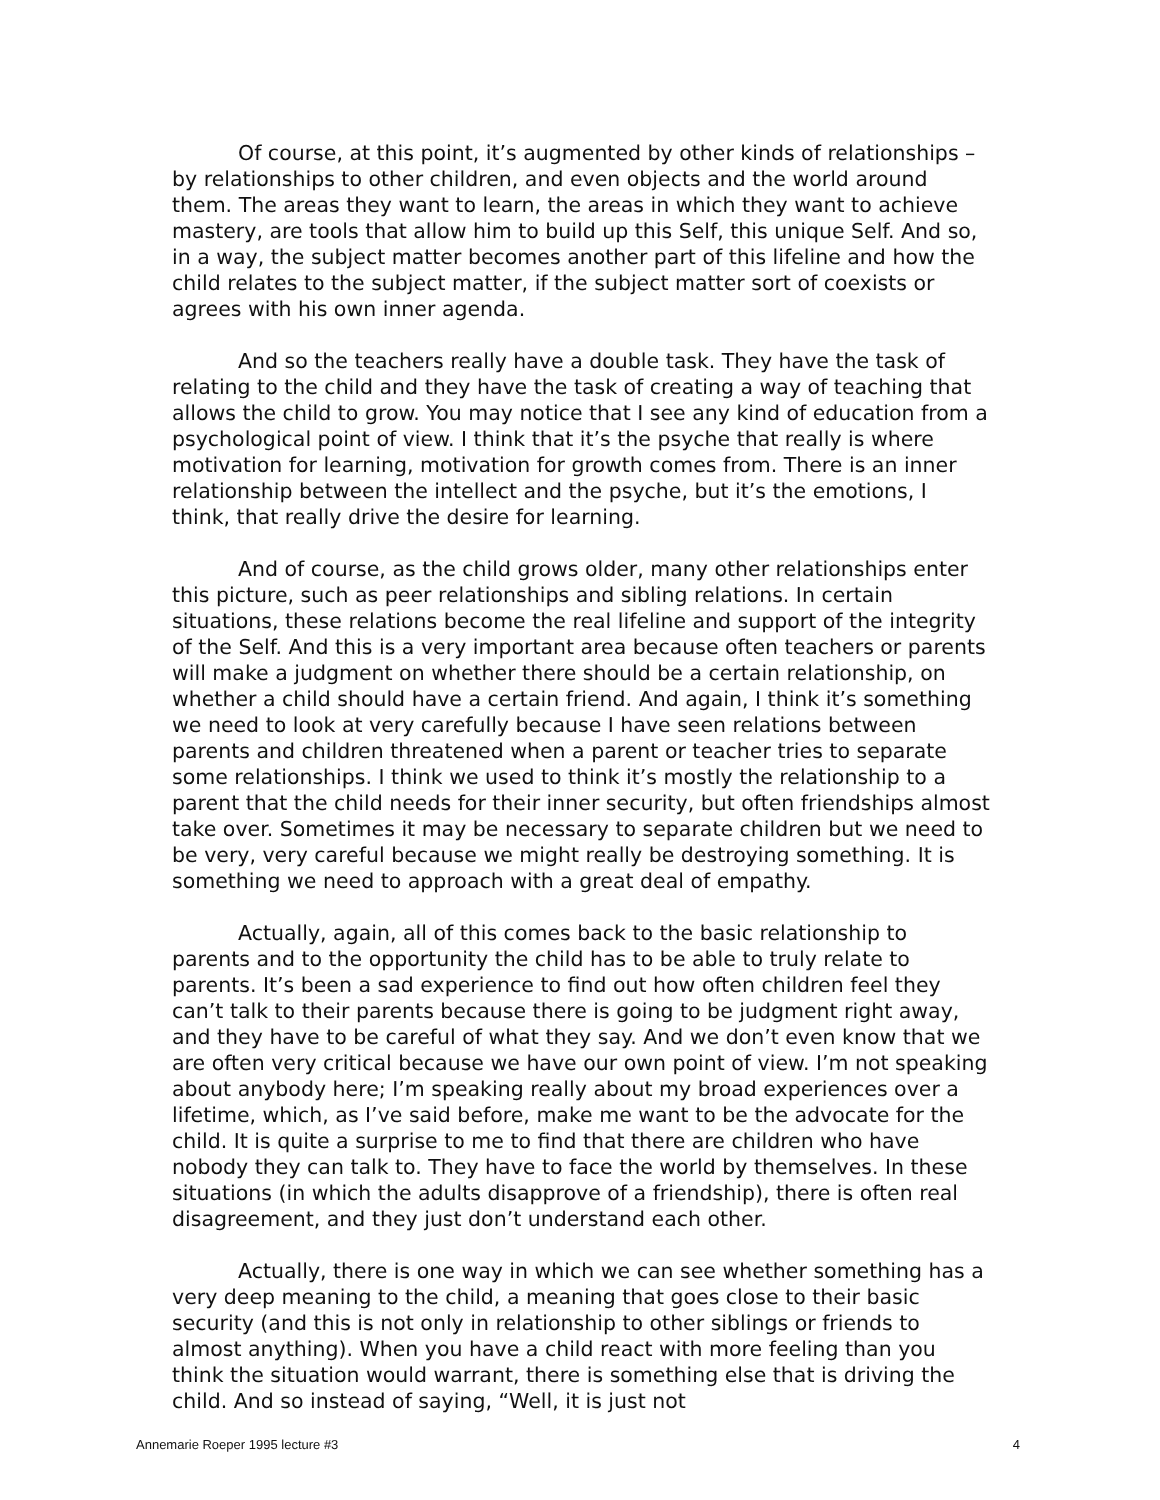Of course, at this point, it’s augmented by other kinds of relationships – by relationships to other children, and even objects and the world around them. The areas they want to learn, the areas in which they want to achieve mastery, are tools that allow him to build up this Self, this unique Self. And so, in a way, the subject matter becomes another part of this lifeline and how the child relates to the subject matter, if the subject matter sort of coexists or agrees with his own inner agenda.
And so the teachers really have a double task. They have the task of relating to the child and they have the task of creating a way of teaching that allows the child to grow. You may notice that I see any kind of education from a psychological point of view. I think that it’s the psyche that really is where motivation for learning, motivation for growth comes from. There is an inner relationship between the intellect and the psyche, but it’s the emotions, I think, that really drive the desire for learning.
And of course, as the child grows older, many other relationships enter this picture, such as peer relationships and sibling relations. In certain situations, these relations become the real lifeline and support of the integrity of the Self. And this is a very important area because often teachers or parents will make a judgment on whether there should be a certain relationship, on whether a child should have a certain friend. And again, I think it’s something we need to look at very carefully because I have seen relations between parents and children threatened when a parent or teacher tries to separate some relationships. I think we used to think it’s mostly the relationship to a parent that the child needs for their inner security, but often friendships almost take over. Sometimes it may be necessary to separate children but we need to be very, very careful because we might really be destroying something. It is something we need to approach with a great deal of empathy.
Actually, again, all of this comes back to the basic relationship to parents and to the opportunity the child has to be able to truly relate to parents. It’s been a sad experience to find out how often children feel they can’t talk to their parents because there is going to be judgment right away, and they have to be careful of what they say. And we don’t even know that we are often very critical because we have our own point of view. I’m not speaking about anybody here; I’m speaking really about my broad experiences over a lifetime, which, as I’ve said before, make me want to be the advocate for the child. It is quite a surprise to me to find that there are children who have nobody they can talk to. They have to face the world by themselves. In these situations (in which the adults disapprove of a friendship), there is often real disagreement, and they just don’t understand each other.
Actually, there is one way in which we can see whether something has a very deep meaning to the child, a meaning that goes close to their basic security (and this is not only in relationship to other siblings or friends to almost anything). When you have a child react with more feeling than you think the situation would warrant, there is something else that is driving the child. And so instead of saying, “Well, it is just not
Annemarie Roeper 1995 lecture #3 4